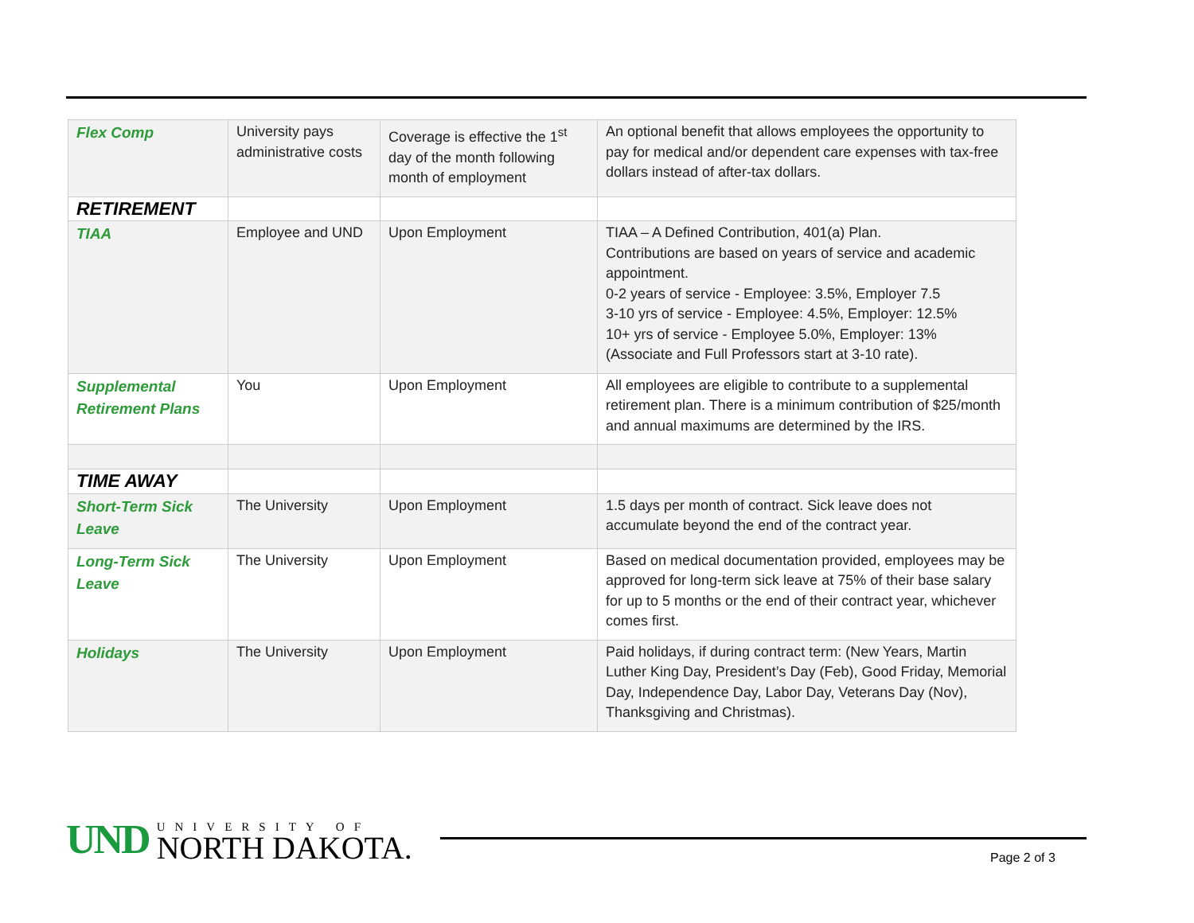| Flex Comp | University pays administrative costs | Coverage is effective the 1<sup>st</sup> day of the month following month of employment | An optional benefit that allows employees the opportunity to pay for medical and/or dependent care expenses with tax-free dollars instead of after-tax dollars. |
| RETIREMENT | | | |
| TIAA | Employee and UND | Upon Employment | TIAA – A Defined Contribution, 401(a) Plan. Contributions are based on years of service and academic appointment. 0-2 years of service - Employee: 3.5%, Employer 7.5 3-10 yrs of service - Employee: 4.5%, Employer: 12.5% 10+ yrs of service - Employee 5.0%, Employer: 13% (Associate and Full Professors start at 3-10 rate). |
| Supplemental Retirement Plans | You | Upon Employment | All employees are eligible to contribute to a supplemental retirement plan. There is a minimum contribution of $25/month and annual maximums are determined by the IRS. |
| TIME AWAY | | | |
| Short-Term Sick Leave | The University | Upon Employment | 1.5 days per month of contract. Sick leave does not accumulate beyond the end of the contract year. |
| Long-Term Sick Leave | The University | Upon Employment | Based on medical documentation provided, employees may be approved for long-term sick leave at 75% of their base salary for up to 5 months or the end of their contract year, whichever comes first. |
| Holidays | The University | Upon Employment | Paid holidays, if during contract term: (New Years, Martin Luther King Day, President’s Day (Feb), Good Friday, Memorial Day, Independence Day, Labor Day, Veterans Day (Nov), Thanksgiving and Christmas). |
UND
UNIVERSITY OF
NORTH DAKOTA.
Page 2 of 3